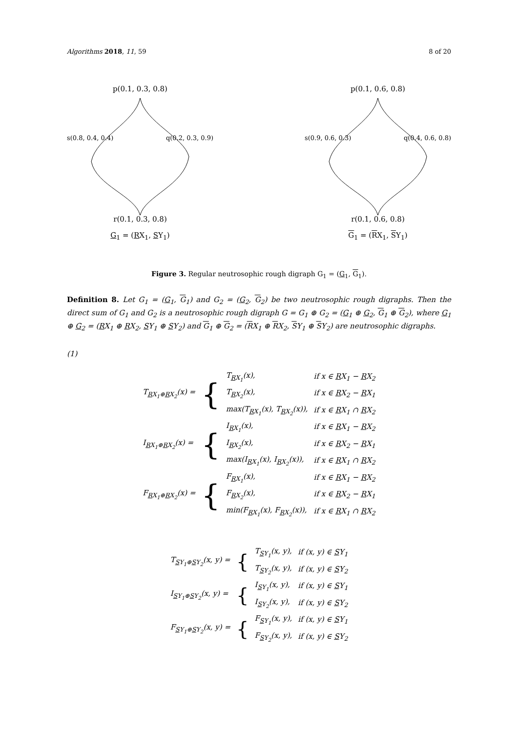Algorithms 2018, 11, 59 8 of 20
p(0.1, 0.3, 0.8)
s(0.8, 0.4, 0.4) q(0.2, 0.3, 0.9)
r(0.1, 0.3, 0.8)
G<sub>1</sub> = (RX<sub>1</sub>, SY<sub>1</sub>)
p(0.1, 0.6, 0.8)
s(0.9, 0.6, 0.3) q(0.4, 0.6, 0.8)
r(0.1, 0.6, 0.8)
G<sub>1</sub> = (RX<sub>1</sub>, SY<sub>1</sub>)
Figure 3. Regular neutrosophic rough digraph G<sub>1</sub> = (G<sub>1</sub>, G<sub>1</sub>).
Definition 8. Let G<sub>1</sub> = (G<sub>1</sub>, G<sub>1</sub>) and G<sub>2</sub> = (G<sub>2</sub>, G<sub>2</sub>) be two neutrosophic rough digraphs. Then the direct sum of G<sub>1</sub> and G<sub>2</sub> is a neutrosophic rough digraph G = G<sub>1</sub> ⊕ G<sub>2</sub> = (G<sub>1</sub> ⊕ G<sub>2</sub>, G<sub>1</sub> ⊕ G<sub>2</sub>), where G<sub>1</sub> ⊕ G<sub>2</sub> = (RX<sub>1</sub> ⊕ RX<sub>2</sub>, SY<sub>1</sub> ⊕ SY<sub>2</sub>) and G<sub>1</sub> ⊕ G<sub>2</sub> = (RX<sub>1</sub> ⊕ RX<sub>2</sub>, SY<sub>1</sub> ⊕ SY<sub>2</sub>) are neutrosophic digraphs.
(1)
| T<sub>RX<sub>1</sub>⊕RX<sub>2</sub></sub>(x) = | { | T<sub>RX<sub>1</sub></sub>(x), | if x ∈ R X<sub>1</sub> − R X<sub>2</sub> |
| | | T<sub>RX<sub>2</sub></sub>(x), | if x ∈ R X<sub>2</sub> − R X<sub>1</sub> |
| | | max(T<sub>RX<sub>1</sub></sub>(x), T<sub>RX<sub>2</sub></sub>(x)), | if x ∈ R X<sub>1</sub> ∩ R X<sub>2</sub> |
| I<sub>RX<sub>1</sub>⊕RX<sub>2</sub></sub>(x) = | { | I<sub>RX<sub>1</sub></sub>(x), | if x ∈ R X<sub>1</sub> − R X<sub>2</sub> |
| | | I<sub>RX<sub>2</sub></sub>(x), | if x ∈ R X<sub>2</sub> − R X<sub>1</sub> |
| | | max(I<sub>RX<sub>1</sub></sub>(x), I<sub>RX<sub>2</sub></sub>(x)), | if x ∈ R X<sub>1</sub> ∩ R X<sub>2</sub> |
| F<sub>RX<sub>1</sub>⊕RX<sub>2</sub></sub>(x) = | { | F<sub>RX<sub>1</sub></sub>(x), | if x ∈ R X<sub>1</sub> − R X<sub>2</sub> |
| | | F<sub>RX<sub>2</sub></sub>(x), | if x ∈ R X<sub>2</sub> − R X<sub>1</sub> |
| | | min(F<sub>RX<sub>1</sub></sub>(x), F<sub>RX<sub>2</sub></sub>(x)), | if x ∈ R X<sub>1</sub> ∩ R X<sub>2</sub> |
| T<sub>SY<sub>1</sub>⊕SY<sub>2</sub></sub>(x, y) = | { | T<sub>SY<sub>1</sub></sub>(x, y), | if (x, y) ∈ S Y<sub>1</sub> |
| | | T<sub>SY<sub>2</sub></sub>(x, y), | if (x, y) ∈ S Y<sub>2</sub> |
| I<sub>SY<sub>1</sub>⊕SY<sub>2</sub></sub>(x, y) = | { | I<sub>SY<sub>1</sub></sub>(x, y), | if (x, y) ∈ S Y<sub>1</sub> |
| | | I<sub>SY<sub>2</sub></sub>(x, y), | if (x, y) ∈ S Y<sub>2</sub> |
| F<sub>SY<sub>1</sub>⊕SY<sub>2</sub></sub>(x, y) = | { | F<sub>SY<sub>1</sub></sub>(x, y), | if (x, y) ∈ S Y<sub>1</sub> |
| | | F<sub>SY<sub>2</sub></sub>(x, y), | if (x, y) ∈ S Y<sub>2</sub> |